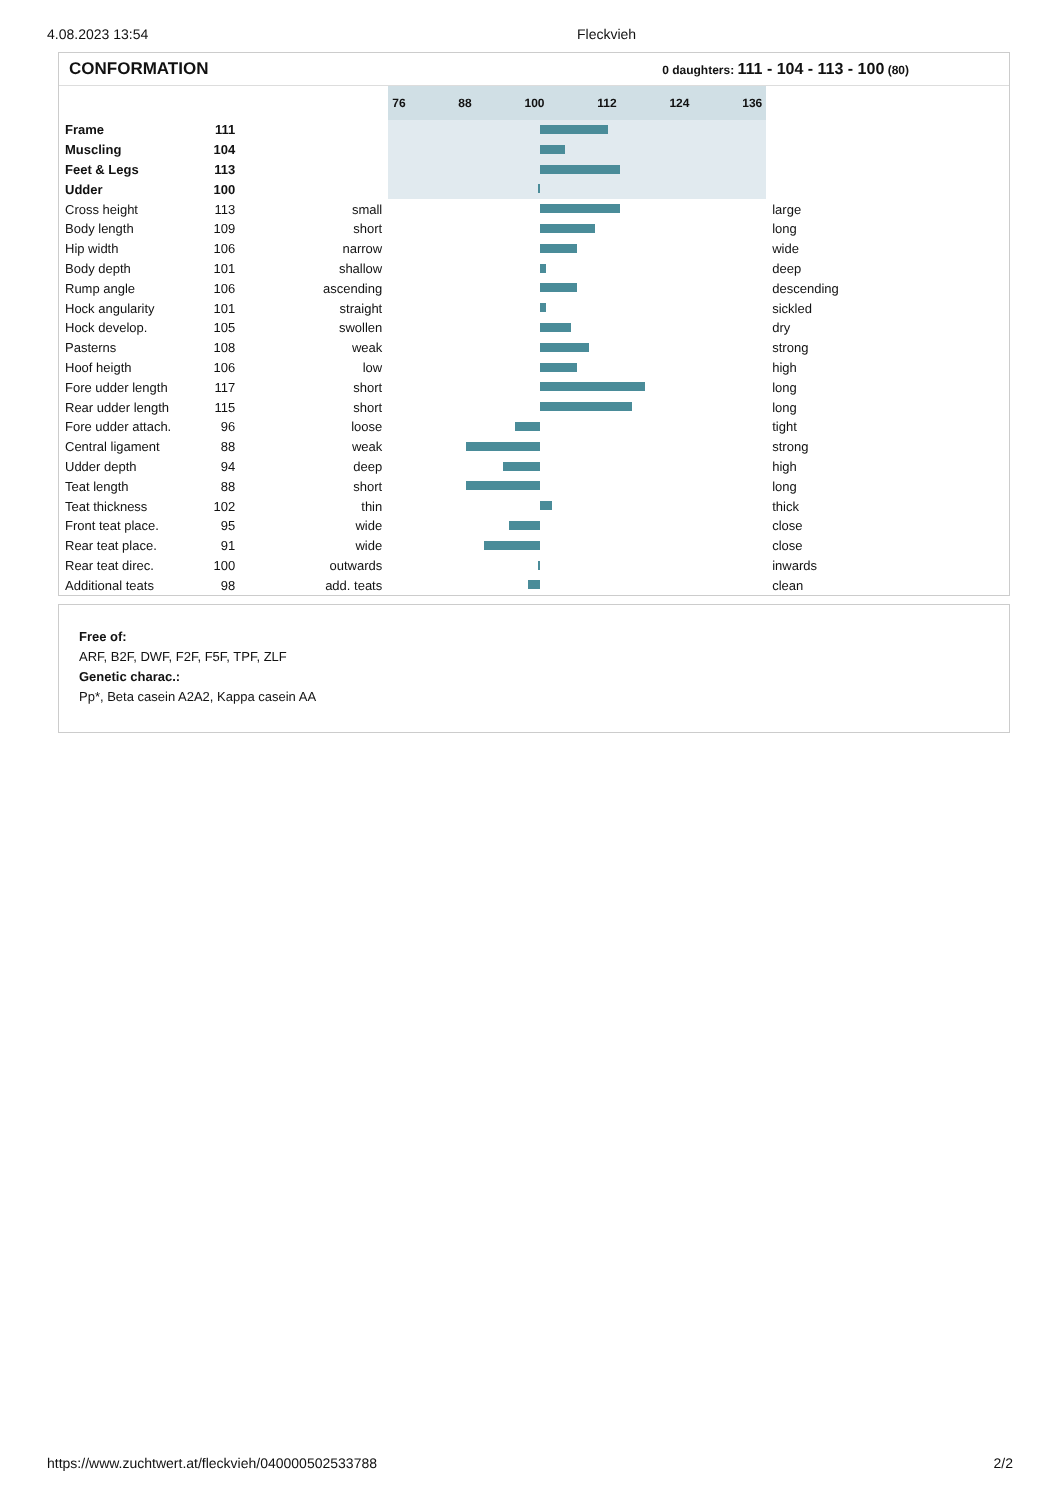4.08.2023 13:54 Fleckvieh
CONFORMATION
0 daughters: 111 - 104 - 113 - 100 (80)
| | | | 76 88 100 112 124 136 | |
| Frame | 111 | | | |
| Muscling | 104 | | | |
| Feet & Legs | 113 | | | |
| Udder | 100 | | | |
| Cross height | 113 | small | | large |
| Body length | 109 | short | | long |
| Hip width | 106 | narrow | | wide |
| Body depth | 101 | shallow | | deep |
| Rump angle | 106 | ascending | | descending |
| Hock angularity | 101 | straight | | sickled |
| Hock develop. | 105 | swollen | | dry |
| Pasterns | 108 | weak | | strong |
| Hoof heigth | 106 | low | | high |
| Fore udder length | 117 | short | | long |
| Rear udder length | 115 | short | | long |
| Fore udder attach. | 96 | loose | | tight |
| Central ligament | 88 | weak | | strong |
| Udder depth | 94 | deep | | high |
| Teat length | 88 | short | | long |
| Teat thickness | 102 | thin | | thick |
| Front teat place. | 95 | wide | | close |
| Rear teat place. | 91 | wide | | close |
| Rear teat direc. | 100 | outwards | | inwards |
| Additional teats | 98 | add. teats | | clean |
Free of:
ARF, B2F, DWF, F2F, F5F, TPF, ZLF
Genetic charac.:
Pp*, Beta casein A2A2, Kappa casein AA
https://www.zuchtwert.at/fleckvieh/040000502533788 2/2